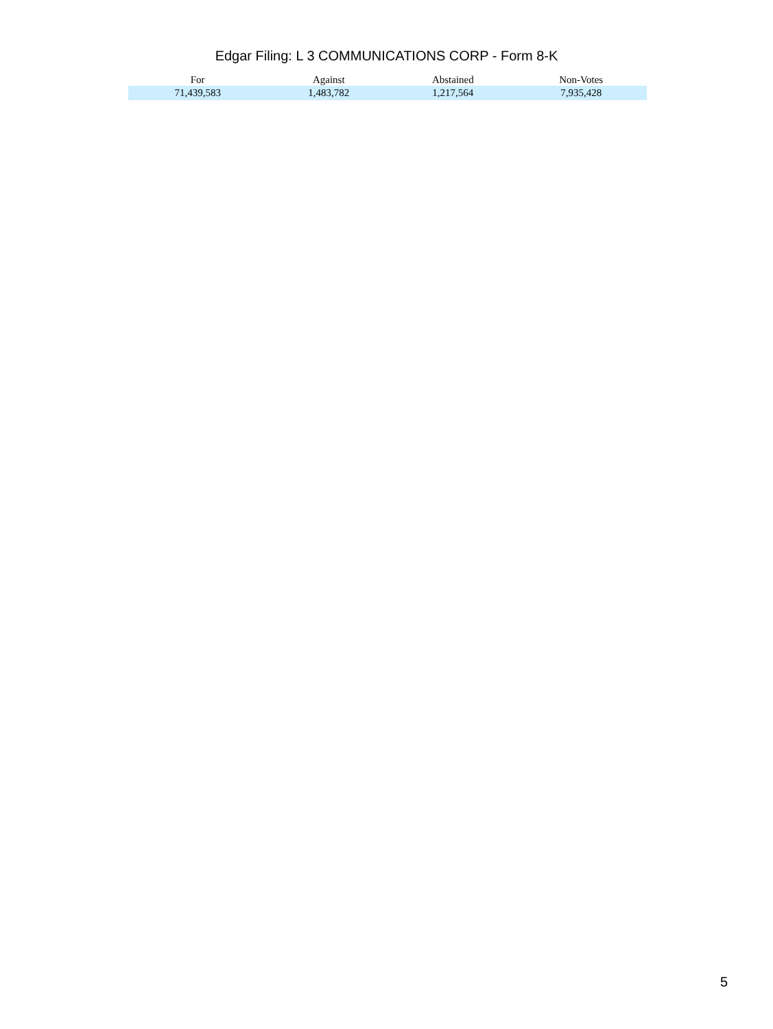Edgar Filing: L 3 COMMUNICATIONS CORP - Form 8-K
| For | Against | Abstained | Non-Votes |
| --- | --- | --- | --- |
| 71,439,583 | 1,483,782 | 1,217,564 | 7,935,428 |
5